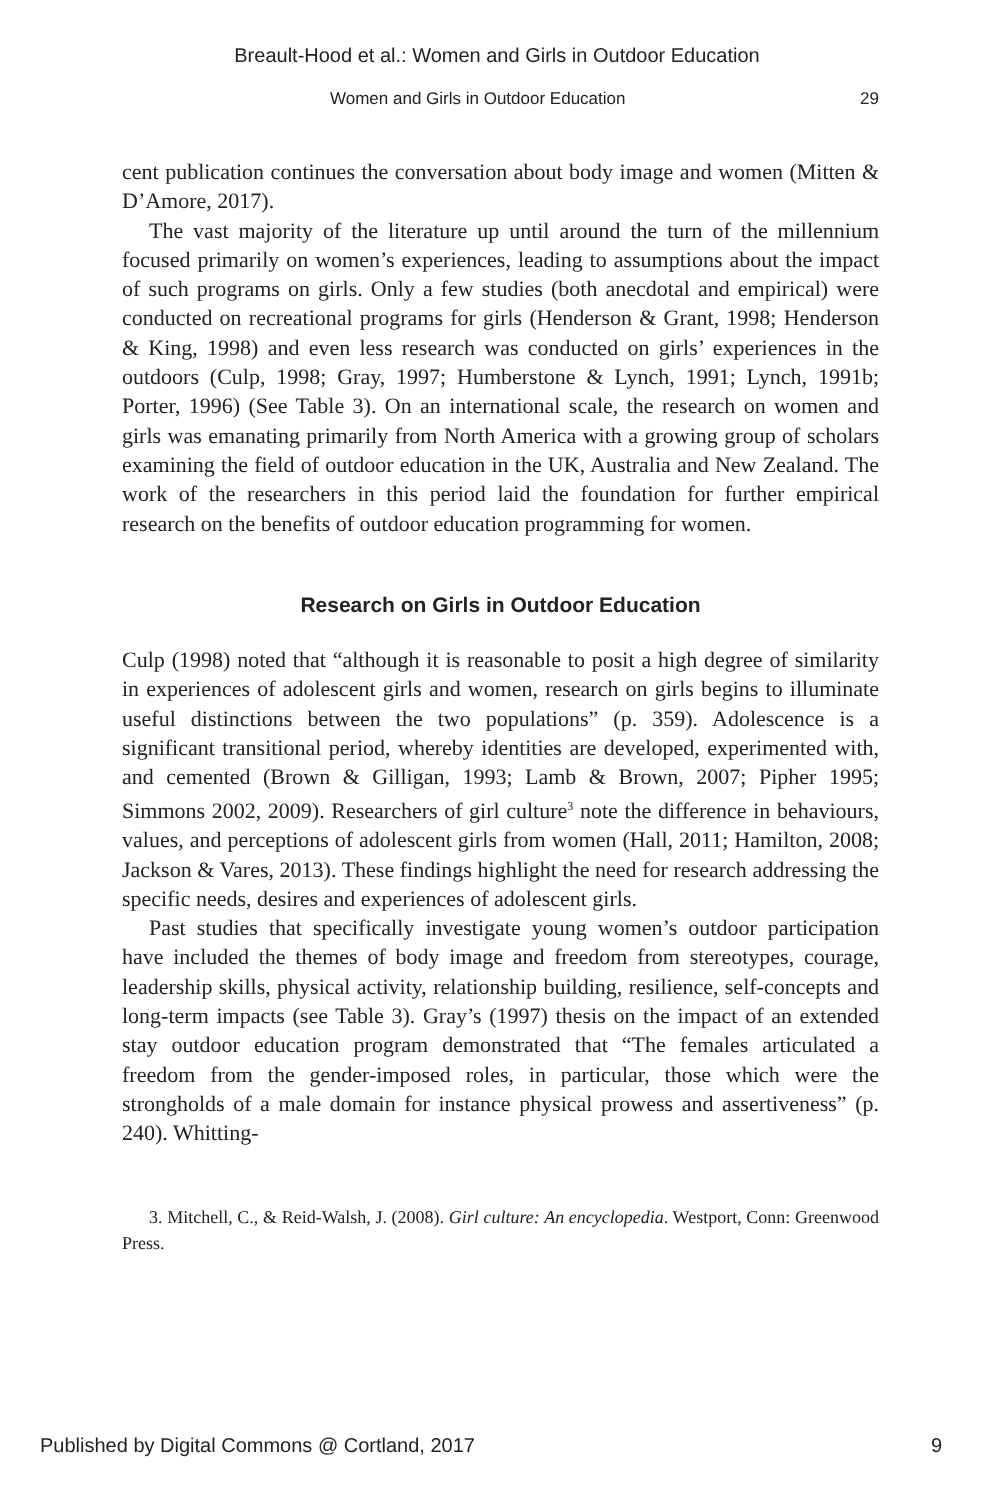Breault-Hood et al.: Women and Girls in Outdoor Education
Women and Girls in Outdoor Education 29
cent publication continues the conversation about body image and women (Mitten & D’Amore, 2017).
The vast majority of the literature up until around the turn of the millennium focused primarily on women’s experiences, leading to assumptions about the impact of such programs on girls. Only a few studies (both anecdotal and empirical) were conducted on recreational programs for girls (Henderson & Grant, 1998; Henderson & King, 1998) and even less research was conducted on girls’ experiences in the outdoors (Culp, 1998; Gray, 1997; Humberstone & Lynch, 1991; Lynch, 1991b; Porter, 1996) (See Table 3). On an international scale, the research on women and girls was emanating primarily from North America with a growing group of scholars examining the field of outdoor education in the UK, Australia and New Zealand. The work of the researchers in this period laid the foundation for further empirical research on the benefits of outdoor education programming for women.
Research on Girls in Outdoor Education
Culp (1998) noted that “although it is reasonable to posit a high degree of similarity in experiences of adolescent girls and women, research on girls begins to illuminate useful distinctions between the two populations” (p. 359). Adolescence is a significant transitional period, whereby identities are developed, experimented with, and cemented (Brown & Gilligan, 1993; Lamb & Brown, 2007; Pipher 1995; Simmons 2002, 2009). Researchers of girl culture<sup>3</sup> note the difference in behaviours, values, and perceptions of adolescent girls from women (Hall, 2011; Hamilton, 2008; Jackson & Vares, 2013). These findings highlight the need for research addressing the specific needs, desires and experiences of adolescent girls.
Past studies that specifically investigate young women’s outdoor participation have included the themes of body image and freedom from stereotypes, courage, leadership skills, physical activity, relationship building, resilience, self-concepts and long-term impacts (see Table 3). Gray’s (1997) thesis on the impact of an extended stay outdoor education program demonstrated that “The females articulated a freedom from the gender-imposed roles, in particular, those which were the strongholds of a male domain for instance physical prowess and assertiveness” (p. 240). Whitting-
3. Mitchell, C., & Reid-Walsh, J. (2008). Girl culture: An encyclopedia. Westport, Conn: Greenwood Press.
Published by Digital Commons @ Cortland, 2017 9